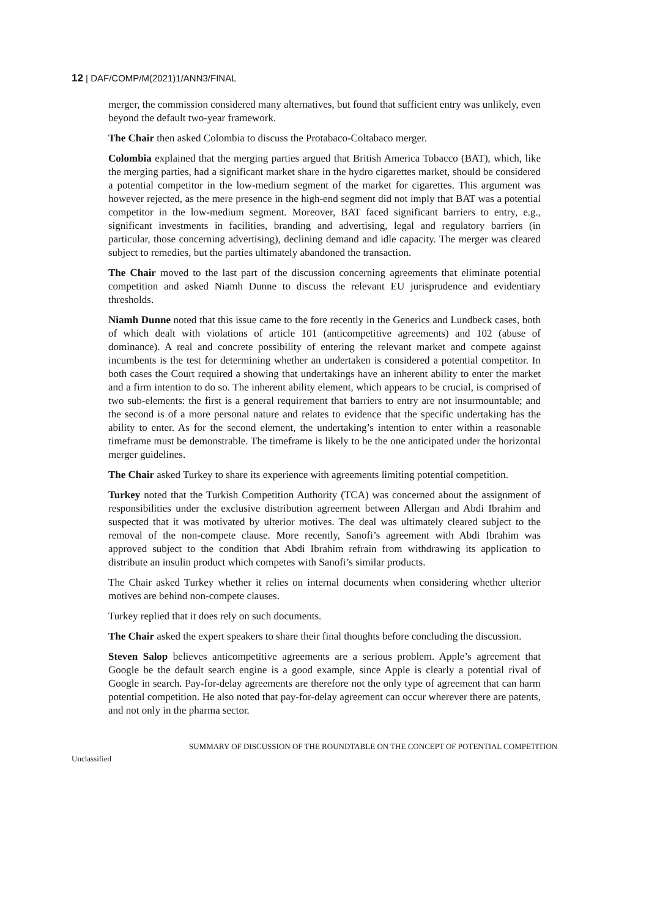12 | DAF/COMP/M(2021)1/ANN3/FINAL
merger, the commission considered many alternatives, but found that sufficient entry was unlikely, even beyond the default two-year framework.
The Chair then asked Colombia to discuss the Protabaco-Coltabaco merger.
Colombia explained that the merging parties argued that British America Tobacco (BAT), which, like the merging parties, had a significant market share in the hydro cigarettes market, should be considered a potential competitor in the low-medium segment of the market for cigarettes. This argument was however rejected, as the mere presence in the high-end segment did not imply that BAT was a potential competitor in the low-medium segment. Moreover, BAT faced significant barriers to entry, e.g., significant investments in facilities, branding and advertising, legal and regulatory barriers (in particular, those concerning advertising), declining demand and idle capacity. The merger was cleared subject to remedies, but the parties ultimately abandoned the transaction.
The Chair moved to the last part of the discussion concerning agreements that eliminate potential competition and asked Niamh Dunne to discuss the relevant EU jurisprudence and evidentiary thresholds.
Niamh Dunne noted that this issue came to the fore recently in the Generics and Lundbeck cases, both of which dealt with violations of article 101 (anticompetitive agreements) and 102 (abuse of dominance). A real and concrete possibility of entering the relevant market and compete against incumbents is the test for determining whether an undertaken is considered a potential competitor. In both cases the Court required a showing that undertakings have an inherent ability to enter the market and a firm intention to do so. The inherent ability element, which appears to be crucial, is comprised of two sub-elements: the first is a general requirement that barriers to entry are not insurmountable; and the second is of a more personal nature and relates to evidence that the specific undertaking has the ability to enter. As for the second element, the undertaking’s intention to enter within a reasonable timeframe must be demonstrable. The timeframe is likely to be the one anticipated under the horizontal merger guidelines.
The Chair asked Turkey to share its experience with agreements limiting potential competition.
Turkey noted that the Turkish Competition Authority (TCA) was concerned about the assignment of responsibilities under the exclusive distribution agreement between Allergan and Abdi Ibrahim and suspected that it was motivated by ulterior motives. The deal was ultimately cleared subject to the removal of the non-compete clause. More recently, Sanofi’s agreement with Abdi Ibrahim was approved subject to the condition that Abdi Ibrahim refrain from withdrawing its application to distribute an insulin product which competes with Sanofi’s similar products.
The Chair asked Turkey whether it relies on internal documents when considering whether ulterior motives are behind non-compete clauses.
Turkey replied that it does rely on such documents.
The Chair asked the expert speakers to share their final thoughts before concluding the discussion.
Steven Salop believes anticompetitive agreements are a serious problem. Apple’s agreement that Google be the default search engine is a good example, since Apple is clearly a potential rival of Google in search. Pay-for-delay agreements are therefore not the only type of agreement that can harm potential competition. He also noted that pay-for-delay agreement can occur wherever there are patents, and not only in the pharma sector.
SUMMARY OF DISCUSSION OF THE ROUNDTABLE ON THE CONCEPT OF POTENTIAL COMPETITION
Unclassified